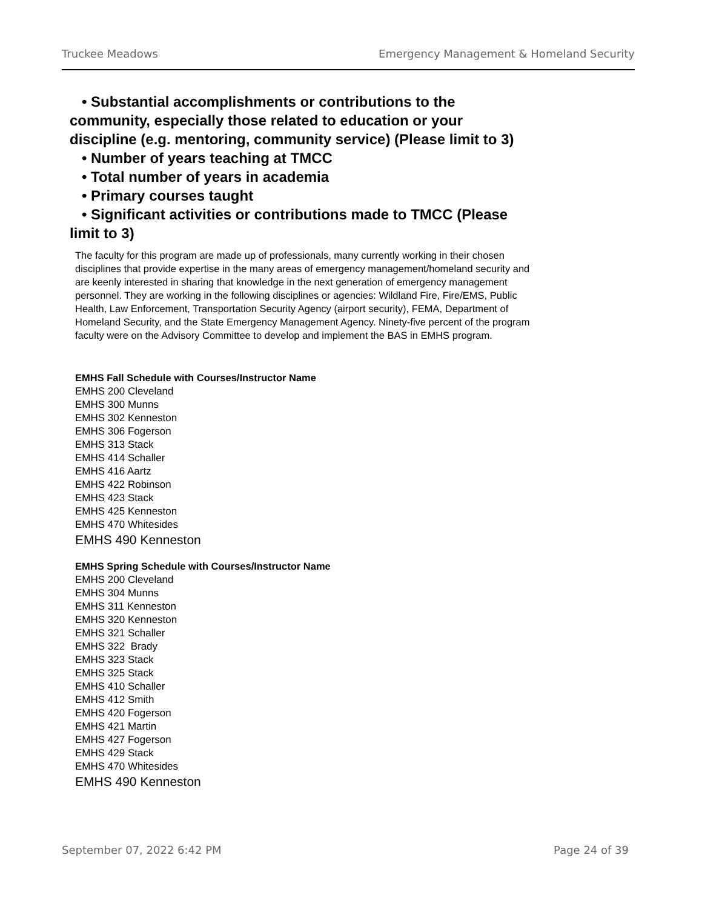Truckee Meadows Emergency Management & Homeland Security
• Substantial accomplishments or contributions to the community, especially those related to education or your discipline (e.g. mentoring, community service) (Please limit to 3)
• Number of years teaching at TMCC
• Total number of years in academia
• Primary courses taught
• Significant activities or contributions made to TMCC (Please limit to 3)
The faculty for this program are made up of professionals, many currently working in their chosen disciplines that provide expertise in the many areas of emergency management/homeland security and are keenly interested in sharing that knowledge in the next generation of emergency management personnel. They are working in the following disciplines or agencies: Wildland Fire, Fire/EMS, Public Health, Law Enforcement, Transportation Security Agency (airport security), FEMA, Department of Homeland Security, and the State Emergency Management Agency. Ninety-five percent of the program faculty were on the Advisory Committee to develop and implement the BAS in EMHS program.
EMHS Fall Schedule with Courses/Instructor Name
EMHS 200 Cleveland
EMHS 300 Munns
EMHS 302 Kenneston
EMHS 306 Fogerson
EMHS 313 Stack
EMHS 414 Schaller
EMHS 416 Aartz
EMHS 422 Robinson
EMHS 423 Stack
EMHS 425 Kenneston
EMHS 470 Whitesides
EMHS 490 Kenneston
EMHS Spring Schedule with Courses/Instructor Name
EMHS 200 Cleveland
EMHS 304 Munns
EMHS 311 Kenneston
EMHS 320 Kenneston
EMHS 321 Schaller
EMHS 322 Brady
EMHS 323 Stack
EMHS 325 Stack
EMHS 410 Schaller
EMHS 412 Smith
EMHS 420 Fogerson
EMHS 421 Martin
EMHS 427 Fogerson
EMHS 429 Stack
EMHS 470 Whitesides
EMHS 490 Kenneston
September 07, 2022 6:42 PM Page 24 of 39